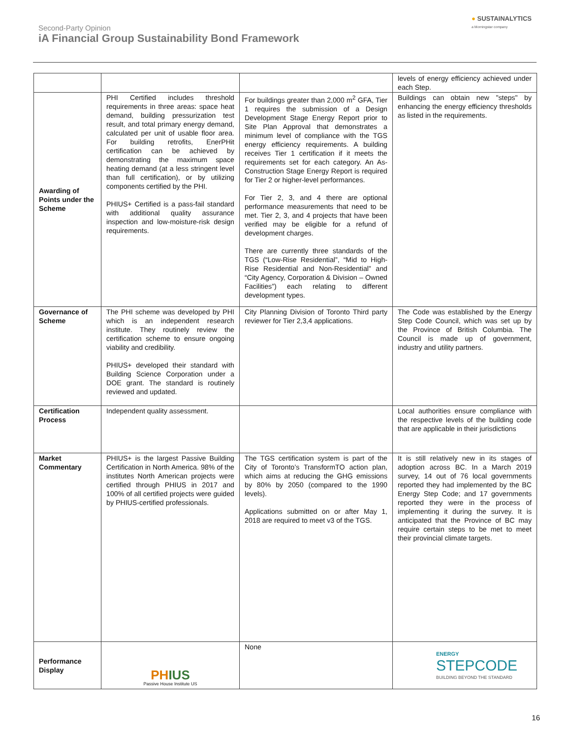Second-Party Opinion
iA Financial Group Sustainability Bond Framework
● SUSTAINALYTICS
a Morningstar company
| | | | levels of energy efficiency achieved under each Step. |
| Awarding of Points under the Scheme | PHI Certified includes threshold requirements in three areas: space heat demand, building pressurization test result, and total primary energy demand, calculated per unit of usable floor area. For building retrofits, EnerPHit certification can be achieved by demonstrating the maximum space heating demand (at a less stringent level than full certification), or by utilizing components certified by the PHI. PHIUS+ Certified is a pass-fail standard with additional quality assurance inspection and low-moisture-risk design requirements. | For buildings greater than 2,000 m<sup>2</sup> GFA, Tier 1 requires the submission of a Design Development Stage Energy Report prior to Site Plan Approval that demonstrates a minimum level of compliance with the TGS energy efficiency requirements. A building receives Tier 1 certification if it meets the requirements set for each category. An As-Construction Stage Energy Report is required for Tier 2 or higher-level performances. For Tier 2, 3, and 4 there are optional performance measurements that need to be met. Tier 2, 3, and 4 projects that have been verified may be eligible for a refund of development charges. There are currently three standards of the TGS (“Low-Rise Residential”, “Mid to High-Rise Residential and Non-Residential” and “City Agency, Corporation & Division – Owned Facilities”) each relating to different development types. | Buildings can obtain new "steps" by enhancing the energy efficiency thresholds as listed in the requirements. |
| Governance of Scheme | The PHI scheme was developed by PHI which is an independent research institute. They routinely review the certification scheme to ensure ongoing viability and credibility. PHIUS+ developed their standard with Building Science Corporation under a DOE grant. The standard is routinely reviewed and updated. | City Planning Division of Toronto Third party reviewer for Tier 2,3,4 applications. | The Code was established by the Energy Step Code Council, which was set up by the Province of British Columbia. The Council is made up of government, industry and utility partners. |
| Certification Process | Independent quality assessment. | | Local authorities ensure compliance with the respective levels of the building code that are applicable in their jurisdictions |
| Market Commentary | PHIUS+ is the largest Passive Building Certification in North America. 98% of the institutes North American projects were certified through PHIUS in 2017 and 100% of all certified projects were guided by PHIUS-certified professionals. | The TGS certification system is part of the City of Toronto’s TransformTO action plan, which aims at reducing the GHG emissions by 80% by 2050 (compared to the 1990 levels). Applications submitted on or after May 1, 2018 are required to meet v3 of the TGS. | It is still relatively new in its stages of adoption across BC. In a March 2019 survey, 14 out of 76 local governments reported they had implemented by the BC Energy Step Code; and 17 governments reported they were in the process of implementing it during the survey. It is anticipated that the Province of BC may require certain steps to be met to meet their provincial climate targets. |
| Performance Display | PH IUS Passive House Institute US | None | ENERGY STEPCODE BUILDING BEYOND THE STANDARD |
16